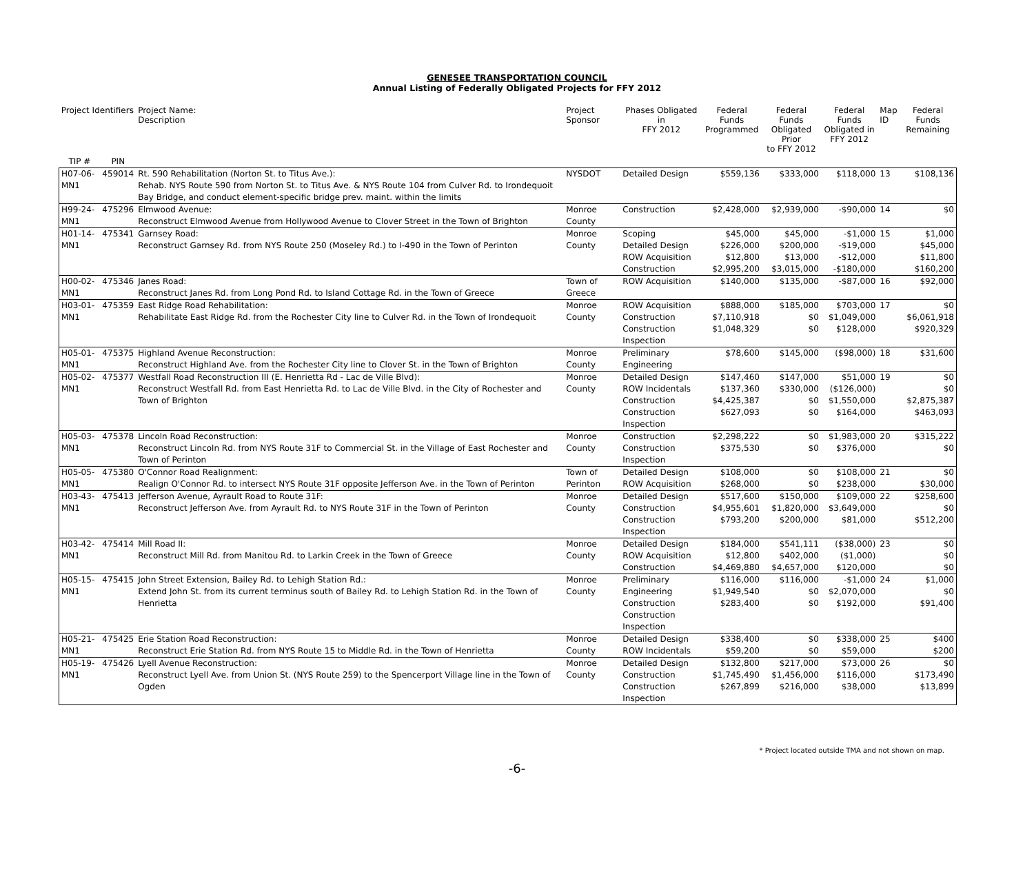GENESEE TRANSPORTATION COUNCIL
Annual Listing of Federally Obligated Projects for FFY 2012
| Project Identifiers | | Project Name: Description | Project Sponsor | Phases Obligated in FFY 2012 | Federal Funds Programmed | Federal Funds Obligated Prior to FFY 2012 | Federal Funds Obligated in FFY 2012 | Map ID | Federal Funds Remaining |
| --- | --- | --- | --- | --- | --- | --- | --- | --- | --- |
| TIP # | PIN | | | | | | | | |
| H07-06-MN1 | 459014 | Rt. 590 Rehabilitation (Norton St. to Titus Ave.): Rehab. NYS Route 590 from Norton St. to Titus Ave. & NYS Route 104 from Culver Rd. to Irondequoit Bay Bridge, and conduct element-specific bridge prev. maint. within the limits | NYSDOT | Detailed Design | $559,136 | $333,000 | $118,000 | 13 | $108,136 |
| H99-24-MN1 | 475296 | Elmwood Avenue: Reconstruct Elmwood Avenue from Hollywood Avenue to Clover Street in the Town of Brighton | Monroe County | Construction | $2,428,000 | $2,939,000 | -$90,000 | 14 | $0 |
| H01-14-MN1 | 475341 | Garnsey Road: Reconstruct Garnsey Rd. from NYS Route 250 (Moseley Rd.) to I-490 in the Town of Perinton | Monroe County | Scoping Detailed Design ROW Acquisition Construction | $45,000 $226,000 $12,800 $2,995,200 | $45,000 $200,000 $13,000 $3,015,000 | -$1,000 -$19,000 -$12,000 -$180,000 | 15 | $1,000 $45,000 $11,800 $160,200 |
| H00-02-MN1 | 475346 | Janes Road: Reconstruct Janes Rd. from Long Pond Rd. to Island Cottage Rd. in the Town of Greece | Town of Greece | ROW Acquisition | $140,000 | $135,000 | -$87,000 | 16 | $92,000 |
| H03-01-MN1 | 475359 | East Ridge Road Rehabilitation: Rehabilitate East Ridge Rd. from the Rochester City line to Culver Rd. in the Town of Irondequoit | Monroe County | ROW Acquisition Construction Construction Inspection | $888,000 $7,110,918 $1,048,329 | $185,000 $0 $0 | $703,000 $1,049,000 $128,000 | 17 | $0 $6,061,918 $920,329 |
| H05-01-MN1 | 475375 | Highland Avenue Reconstruction: Reconstruct Highland Ave. from the Rochester City line to Clover St. in the Town of Brighton | Monroe County | Preliminary Engineering | $78,600 | $145,000 | ($98,000) | 18 | $31,600 |
| H05-02-MN1 | 475377 | Westfall Road Reconstruction III (E. Henrietta Rd - Lac de Ville Blvd): Reconstruct Westfall Rd. from East Henrietta Rd. to Lac de Ville Blvd. in the City of Rochester and Town of Brighton | Monroe County | Detailed Design ROW Incidentals Construction Construction Inspection | $147,460 $137,360 $4,425,387 $627,093 | $147,000 $330,000 $0 $0 | $51,000 ($126,000) $1,550,000 $164,000 | 19 | $0 $0 $2,875,387 $463,093 |
| H05-03-MN1 | 475378 | Lincoln Road Reconstruction: Reconstruct Lincoln Rd. from NYS Route 31F to Commercial St. in the Village of East Rochester and Town of Perinton | Monroe County | Construction Construction Inspection | $2,298,222 $375,530 | $0 $0 | $1,983,000 $376,000 | 20 | $315,222 $0 |
| H05-05-MN1 | 475380 | O'Connor Road Realignment: Realign O'Connor Rd. to intersect NYS Route 31F opposite Jefferson Ave. in the Town of Perinton | Town of Perinton | Detailed Design ROW Acquisition | $108,000 $268,000 | $0 $0 | $108,000 $238,000 | 21 | $0 $30,000 |
| H03-43-MN1 | 475413 | Jefferson Avenue, Ayrault Road to Route 31F: Reconstruct Jefferson Ave. from Ayrault Rd. to NYS Route 31F in the Town of Perinton | Monroe County | Detailed Design Construction Construction Inspection | $517,600 $4,955,601 $793,200 | $150,000 $1,820,000 $200,000 | $109,000 $3,649,000 $81,000 | 22 | $258,600 $0 $512,200 |
| H03-42-MN1 | 475414 | Mill Road II: Reconstruct Mill Rd. from Manitou Rd. to Larkin Creek in the Town of Greece | Monroe County | Detailed Design ROW Acquisition Construction | $184,000 $12,800 $4,469,880 | $541,111 $402,000 $4,657,000 | ($38,000) ($1,000) $120,000 | 23 | $0 $0 $0 |
| H05-15-MN1 | 475415 | John Street Extension, Bailey Rd. to Lehigh Station Rd.: Extend John St. from its current terminus south of Bailey Rd. to Lehigh Station Rd. in the Town of Henrietta | Monroe County | Preliminary Engineering Construction Construction Inspection | $116,000 $1,949,540 $283,400 | $116,000 $0 $0 | -$1,000 $2,070,000 $192,000 | 24 | $1,000 $0 $91,400 |
| H05-21-MN1 | 475425 | Erie Station Road Reconstruction: Reconstruct Erie Station Rd. from NYS Route 15 to Middle Rd. in the Town of Henrietta | Monroe County | Detailed Design ROW Incidentals | $338,400 $59,200 | $0 $0 | $338,000 $59,000 | 25 | $400 $200 |
| H05-19-MN1 | 475426 | Lyell Avenue Reconstruction: Reconstruct Lyell Ave. from Union St. (NYS Route 259) to the Spencerport Village line in the Town of Ogden | Monroe County | Detailed Design Construction Construction Inspection | $132,800 $1,745,490 $267,899 | $217,000 $1,456,000 $216,000 | $73,000 $116,000 $38,000 | 26 | $0 $173,490 $13,899 |
* Project located outside TMA and not shown on map.
-6-